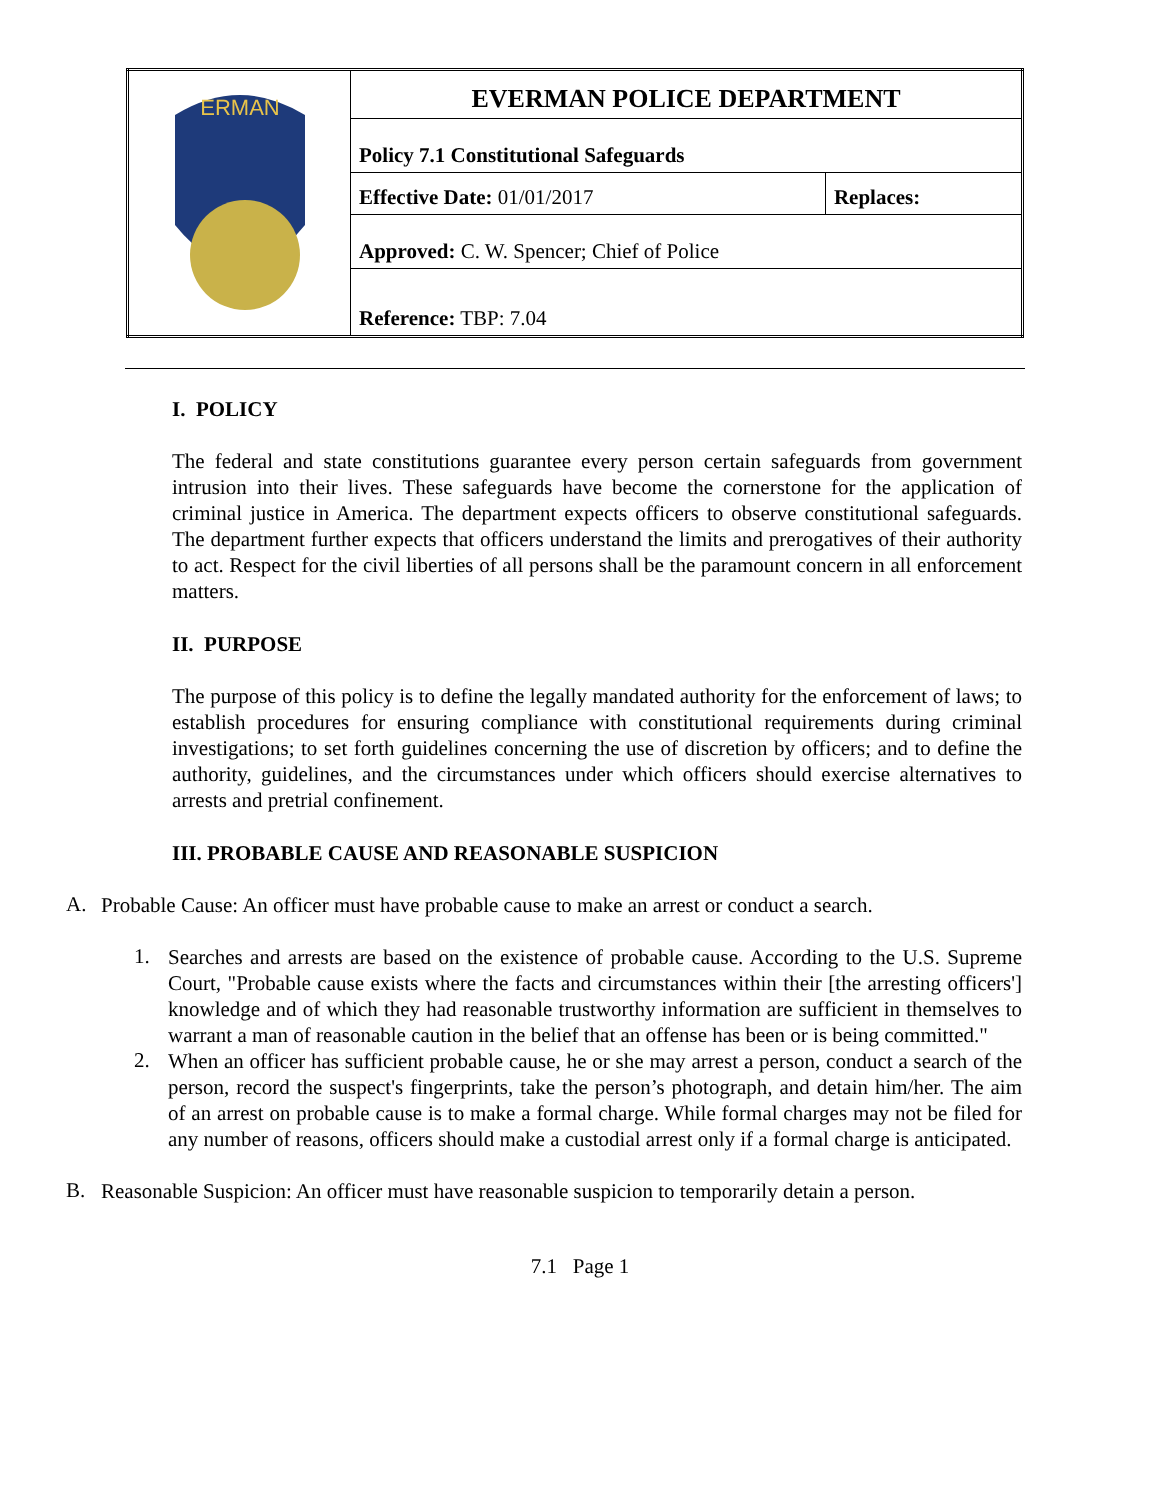| ERMAN | EVERMAN POLICE DEPARTMENT | |
| | Policy 7.1 Constitutional Safeguards | |
| | Effective Date: 01/01/2017 | Replaces: |
| | Approved: C. W. Spencer; Chief of Police | |
| | Reference: TBP: 7.04 | |
I. POLICY
The federal and state constitutions guarantee every person certain safeguards from government intrusion into their lives. These safeguards have become the cornerstone for the application of criminal justice in America. The department expects officers to observe constitutional safeguards. The department further expects that officers understand the limits and prerogatives of their authority to act. Respect for the civil liberties of all persons shall be the paramount concern in all enforcement matters.
II. PURPOSE
The purpose of this policy is to define the legally mandated authority for the enforcement of laws; to establish procedures for ensuring compliance with constitutional requirements during criminal investigations; to set forth guidelines concerning the use of discretion by officers; and to define the authority, guidelines, and the circumstances under which officers should exercise alternatives to arrests and pretrial confinement.
III. PROBABLE CAUSE AND REASONABLE SUSPICION
A.
Probable Cause: An officer must have probable cause to make an arrest or conduct a search.
1.
Searches and arrests are based on the existence of probable cause. According to the U.S. Supreme Court, "Probable cause exists where the facts and circumstances within their [the arresting officers'] knowledge and of which they had reasonable trustworthy information are sufficient in themselves to warrant a man of reasonable caution in the belief that an offense has been or is being committed."
2.
When an officer has sufficient probable cause, he or she may arrest a person, conduct a search of the person, record the suspect's fingerprints, take the person’s photograph, and detain him/her. The aim of an arrest on probable cause is to make a formal charge. While formal charges may not be filed for any number of reasons, officers should make a custodial arrest only if a formal charge is anticipated.
B.
Reasonable Suspicion: An officer must have reasonable suspicion to temporarily detain a person.
7.1 Page 1